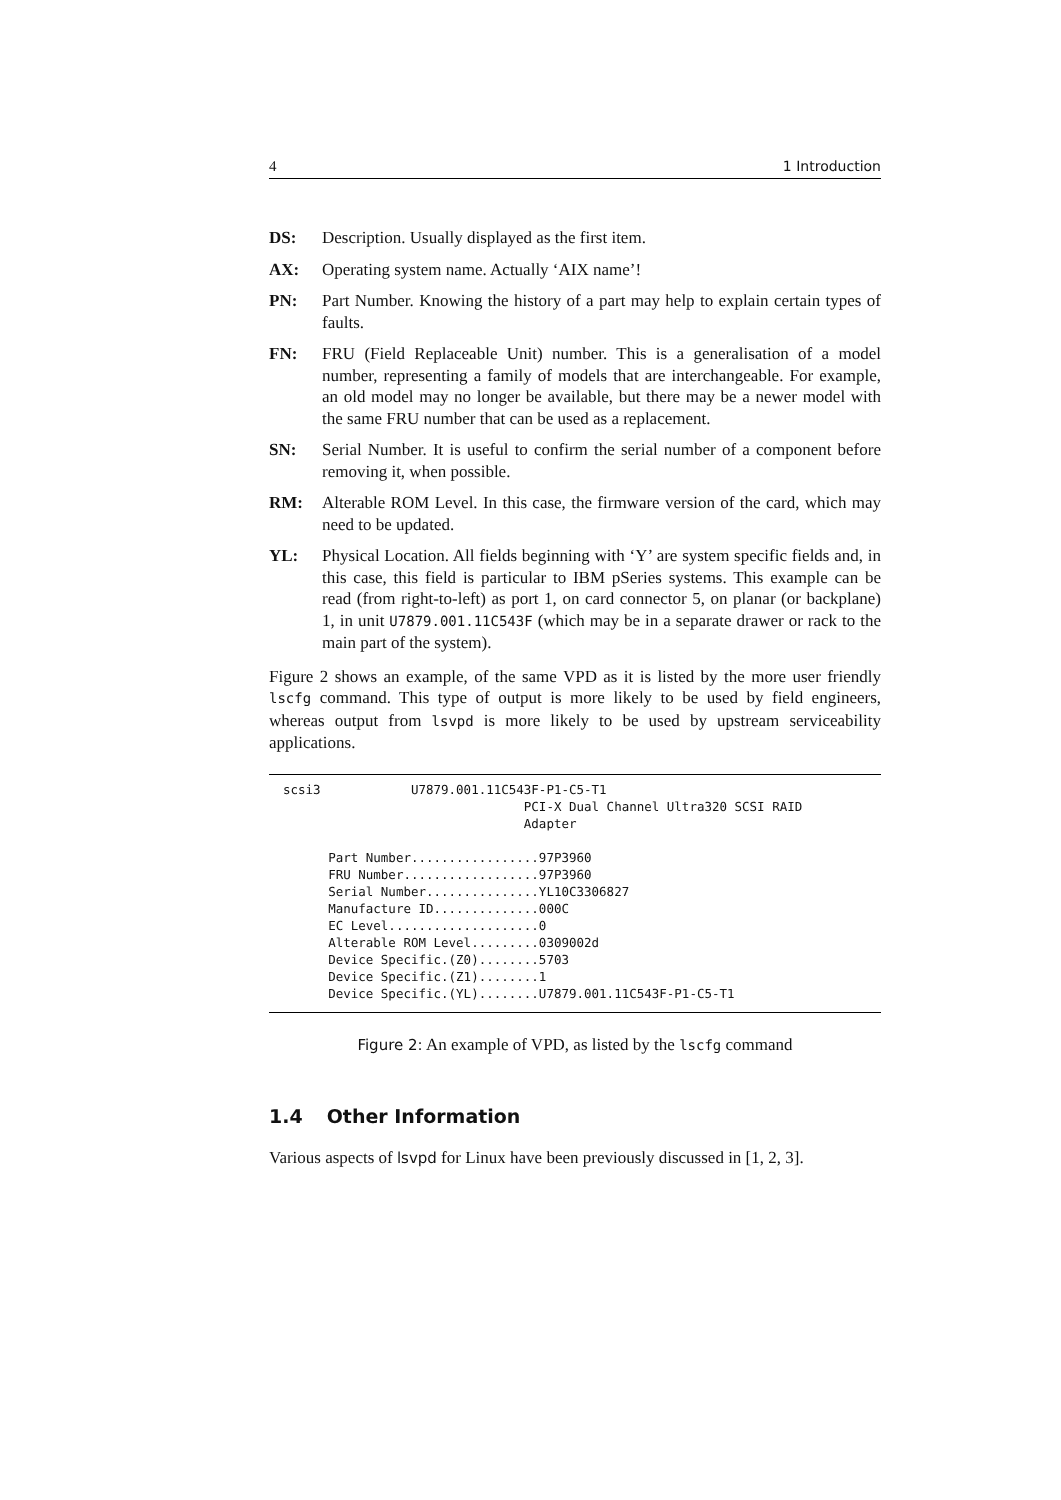4 1 Introduction
DS: Description. Usually displayed as the first item.
AX: Operating system name. Actually ‘AIX name’!
PN: Part Number. Knowing the history of a part may help to explain certain types of faults.
FN: FRU (Field Replaceable Unit) number. This is a generalisation of a model number, representing a family of models that are interchangeable. For example, an old model may no longer be available, but there may be a newer model with the same FRU number that can be used as a replacement.
SN: Serial Number. It is useful to confirm the serial number of a component before removing it, when possible.
RM: Alterable ROM Level. In this case, the firmware version of the card, which may need to be updated.
YL: Physical Location. All fields beginning with ‘Y’ are system specific fields and, in this case, this field is particular to IBM pSeries systems. This example can be read (from right-to-left) as port 1, on card connector 5, on planar (or backplane) 1, in unit U7879.001.11C543F (which may be in a separate drawer or rack to the main part of the system).
Figure 2 shows an example, of the same VPD as it is listed by the more user friendly lscfg command. This type of output is more likely to be used by field engineers, whereas output from lsvpd is more likely to be used by upstream serviceability applications.
scsi3            U7879.001.11C543F-P1-C5-T1
                                PCI-X Dual Channel Ultra320 SCSI RAID
                                Adapter

      Part Number.................97P3960
      FRU Number..................97P3960
      Serial Number...............YL10C3306827
      Manufacture ID..............000C
      EC Level....................0
      Alterable ROM Level.........0309002d
      Device Specific.(Z0)........5703
      Device Specific.(Z1)........1
      Device Specific.(YL)........U7879.001.11C543F-P1-C5-T1
Figure 2: An example of VPD, as listed by the lscfg command
1.4 Other Information
Various aspects of lsvpd for Linux have been previously discussed in [1, 2, 3].